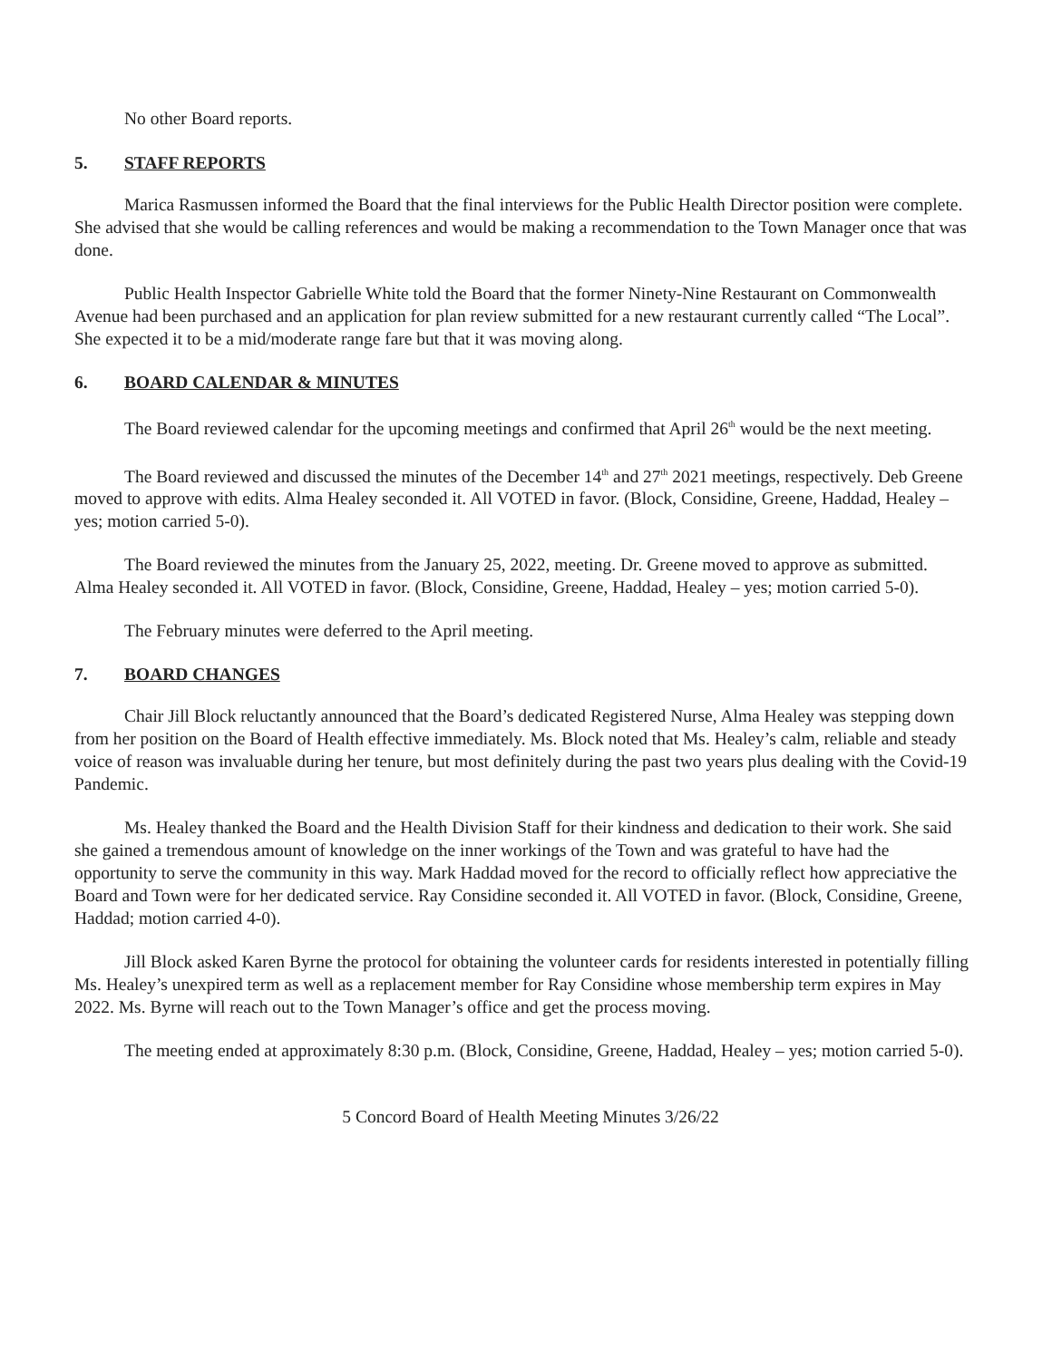No other Board reports.
5. STAFF REPORTS
Marica Rasmussen informed the Board that the final interviews for the Public Health Director position were complete. She advised that she would be calling references and would be making a recommendation to the Town Manager once that was done.
Public Health Inspector Gabrielle White told the Board that the former Ninety-Nine Restaurant on Commonwealth Avenue had been purchased and an application for plan review submitted for a new restaurant currently called “The Local”. She expected it to be a mid/moderate range fare but that it was moving along.
6. BOARD CALENDAR & MINUTES
The Board reviewed calendar for the upcoming meetings and confirmed that April 26<sup>th</sup> would be the next meeting.
The Board reviewed and discussed the minutes of the December 14<sup>th</sup> and 27<sup>th</sup> 2021 meetings, respectively. Deb Greene moved to approve with edits. Alma Healey seconded it. All VOTED in favor. (Block, Considine, Greene, Haddad, Healey – yes; motion carried 5-0).
The Board reviewed the minutes from the January 25, 2022, meeting. Dr. Greene moved to approve as submitted. Alma Healey seconded it. All VOTED in favor. (Block, Considine, Greene, Haddad, Healey – yes; motion carried 5-0).
The February minutes were deferred to the April meeting.
7. BOARD CHANGES
Chair Jill Block reluctantly announced that the Board’s dedicated Registered Nurse, Alma Healey was stepping down from her position on the Board of Health effective immediately. Ms. Block noted that Ms. Healey’s calm, reliable and steady voice of reason was invaluable during her tenure, but most definitely during the past two years plus dealing with the Covid-19 Pandemic.
Ms. Healey thanked the Board and the Health Division Staff for their kindness and dedication to their work. She said she gained a tremendous amount of knowledge on the inner workings of the Town and was grateful to have had the opportunity to serve the community in this way. Mark Haddad moved for the record to officially reflect how appreciative the Board and Town were for her dedicated service. Ray Considine seconded it. All VOTED in favor. (Block, Considine, Greene, Haddad; motion carried 4-0).
Jill Block asked Karen Byrne the protocol for obtaining the volunteer cards for residents interested in potentially filling Ms. Healey’s unexpired term as well as a replacement member for Ray Considine whose membership term expires in May 2022. Ms. Byrne will reach out to the Town Manager’s office and get the process moving.
The meeting ended at approximately 8:30 p.m. (Block, Considine, Greene, Haddad, Healey – yes; motion carried 5-0).
5 Concord Board of Health Meeting Minutes 3/26/22